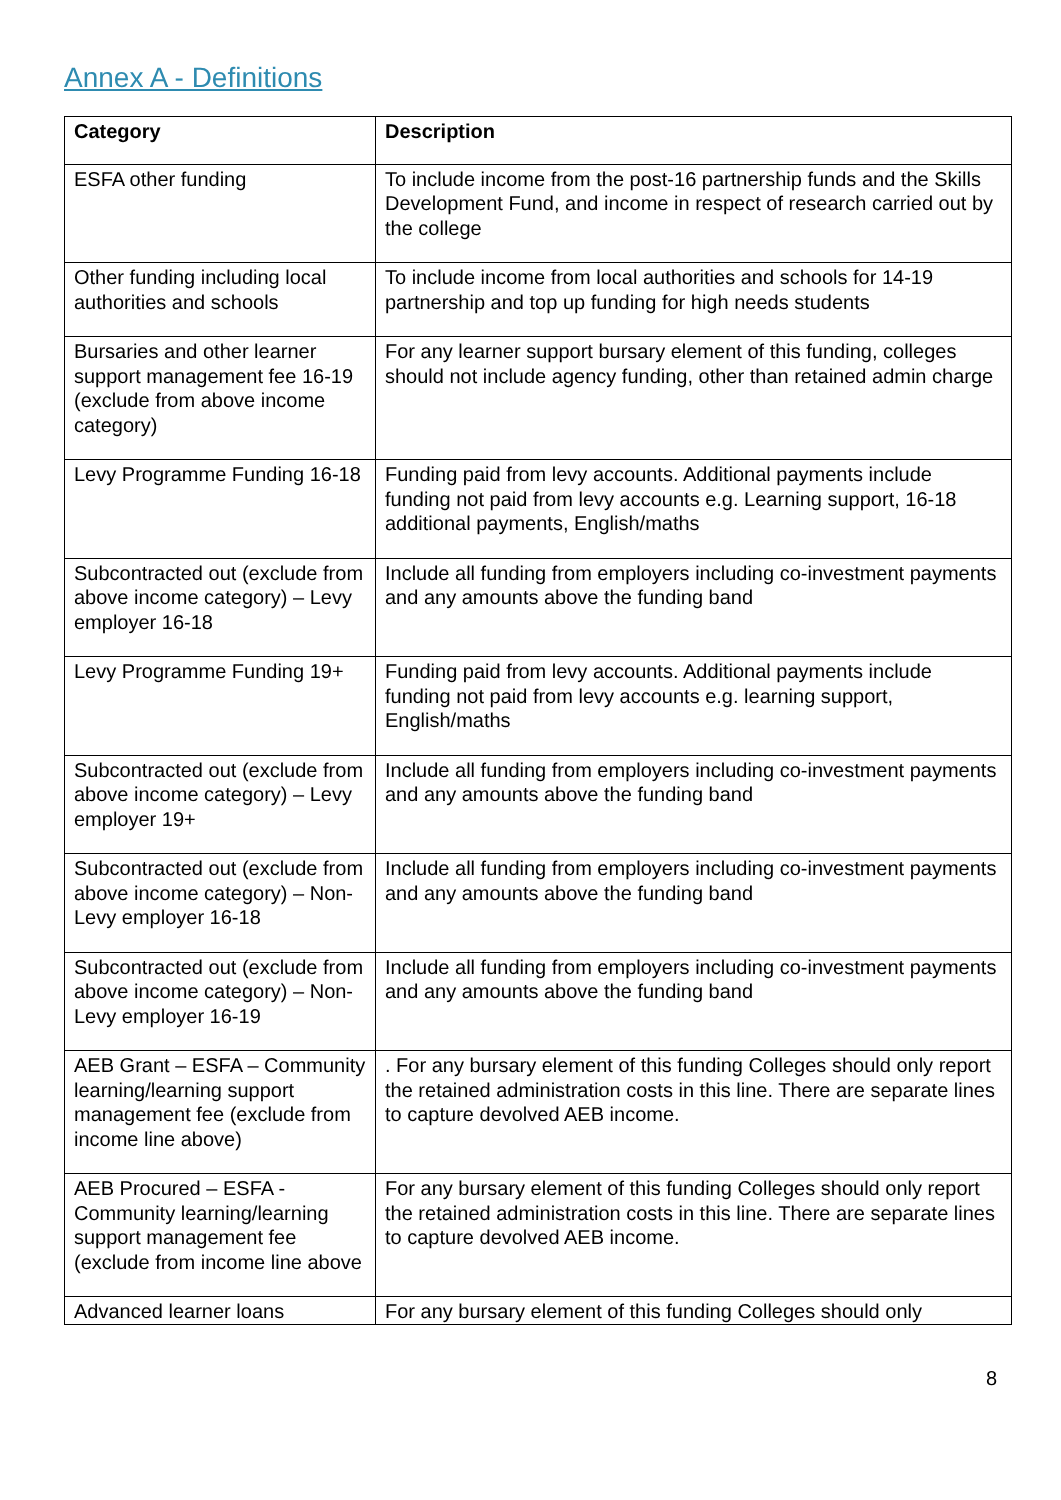Annex A - Definitions
| Category | Description |
| --- | --- |
| ESFA other funding | To include income from the post-16 partnership funds and the Skills Development Fund, and income in respect of research carried out by the college |
| Other funding including local authorities and schools | To include income from local authorities and schools for 14-19 partnership and top up funding for high needs students |
| Bursaries and other learner support management fee 16-19 (exclude from above income category) | For any learner support bursary element of this funding, colleges should not include agency funding, other than retained admin charge |
| Levy Programme Funding 16-18 | Funding paid from levy accounts. Additional payments include funding not paid from levy accounts e.g. Learning support, 16-18 additional payments, English/maths |
| Subcontracted out (exclude from above income category) – Levy employer 16-18 | Include all funding from employers including co-investment payments and any amounts above the funding band |
| Levy Programme Funding 19+ | Funding paid from levy accounts. Additional payments include funding not paid from levy accounts e.g. learning support, English/maths |
| Subcontracted out (exclude from above income category) – Levy employer 19+ | Include all funding from employers including co-investment payments and any amounts above the funding band |
| Subcontracted out (exclude from above income category) – Non-Levy employer 16-18 | Include all funding from employers including co-investment payments and any amounts above the funding band |
| Subcontracted out (exclude from above income category) – Non-Levy employer 16-19 | Include all funding from employers including co-investment payments and any amounts above the funding band |
| AEB Grant – ESFA – Community learning/learning support management fee (exclude from income line above) | . For any bursary element of this funding Colleges should only report the retained administration costs in this line. There are separate lines to capture devolved AEB income. |
| AEB Procured – ESFA - Community learning/learning support management fee (exclude from income line above | For any bursary element of this funding Colleges should only report the retained administration costs in this line. There are separate lines to capture devolved AEB income. |
| Advanced learner loans | For any bursary element of this funding Colleges should only |
8